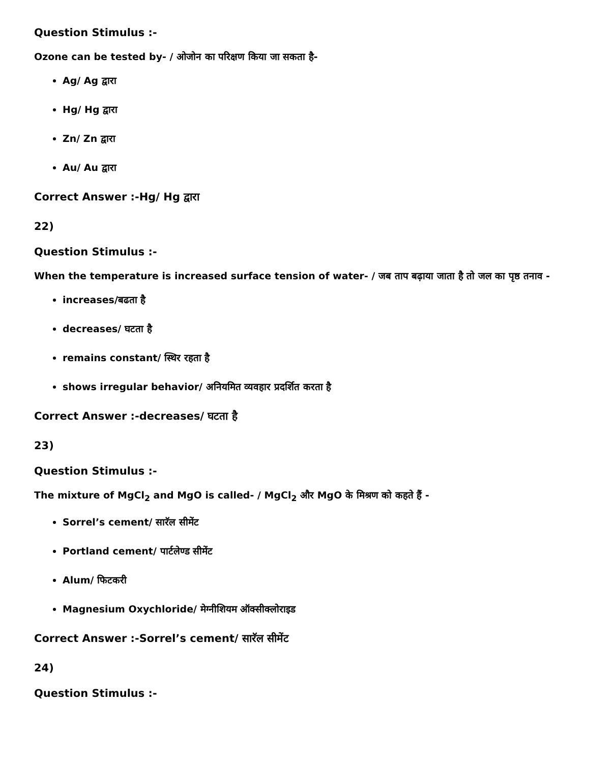Question Stimulus :-
Ozone can be tested by- / ओजोन का परिक्षण किया जा सकता है-
Ag/ Ag द्वारा
Hg/ Hg द्वारा
Zn/ Zn द्वारा
Au/ Au द्वारा
Correct Answer :-Hg/ Hg द्वारा
22)
Question Stimulus :-
When the temperature is increased surface tension of water- / जब ताप बढ़ाया जाता है तो जल का पृष्ठ तनाव -
increases/बढता है
decreases/ घटता है
remains constant/ स्थिर रहता है
shows irregular behavior/ अनियमित व्यवहार प्रदर्शित करता है
Correct Answer :-decreases/ घटता है
23)
Question Stimulus :-
The mixture of MgCl<sub>2</sub> and MgO is called- / MgCl<sub>2</sub> और MgO के मिश्रण को कहते हैं -
Sorrel’s cement/ सारॅल सीमेंट
Portland cement/ पार्टलेण्ड सीमेंट
Alum/ फिटकरी
Magnesium Oxychloride/ मेग्नीशियम ऑक्सीक्लोराइड
Correct Answer :-Sorrel’s cement/ सारॅल सीमेंट
24)
Question Stimulus :-